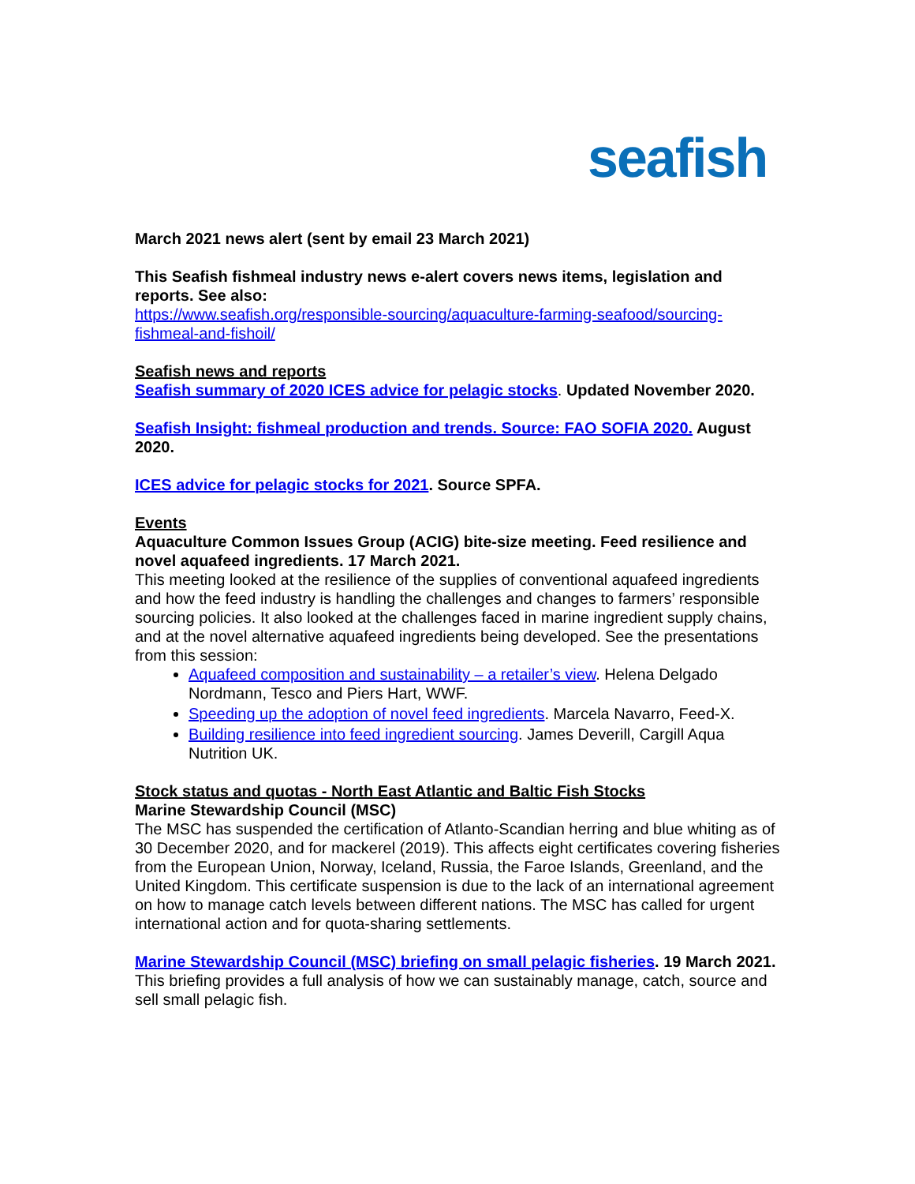seafish
March 2021 news alert (sent by email 23 March 2021)
This Seafish fishmeal industry news e-alert covers news items, legislation and reports. See also:
https://www.seafish.org/responsible-sourcing/aquaculture-farming-seafood/sourcing-fishmeal-and-fishoil/
Seafish news and reports
Seafish summary of 2020 ICES advice for pelagic stocks. Updated November 2020.
Seafish Insight: fishmeal production and trends. Source: FAO SOFIA 2020. August 2020.
ICES advice for pelagic stocks for 2021. Source SPFA.
Events
Aquaculture Common Issues Group (ACIG) bite-size meeting. Feed resilience and novel aquafeed ingredients. 17 March 2021.
This meeting looked at the resilience of the supplies of conventional aquafeed ingredients and how the feed industry is handling the challenges and changes to farmers’ responsible sourcing policies. It also looked at the challenges faced in marine ingredient supply chains, and at the novel alternative aquafeed ingredients being developed. See the presentations from this session:
Aquafeed composition and sustainability – a retailer’s view. Helena Delgado Nordmann, Tesco and Piers Hart, WWF.
Speeding up the adoption of novel feed ingredients. Marcela Navarro, Feed-X.
Building resilience into feed ingredient sourcing. James Deverill, Cargill Aqua Nutrition UK.
Stock status and quotas - North East Atlantic and Baltic Fish Stocks
Marine Stewardship Council (MSC)
The MSC has suspended the certification of Atlanto-Scandian herring and blue whiting as of 30 December 2020, and for mackerel (2019). This affects eight certificates covering fisheries from the European Union, Norway, Iceland, Russia, the Faroe Islands, Greenland, and the United Kingdom. This certificate suspension is due to the lack of an international agreement on how to manage catch levels between different nations. The MSC has called for urgent international action and for quota-sharing settlements.
Marine Stewardship Council (MSC) briefing on small pelagic fisheries. 19 March 2021.
This briefing provides a full analysis of how we can sustainably manage, catch, source and sell small pelagic fish.